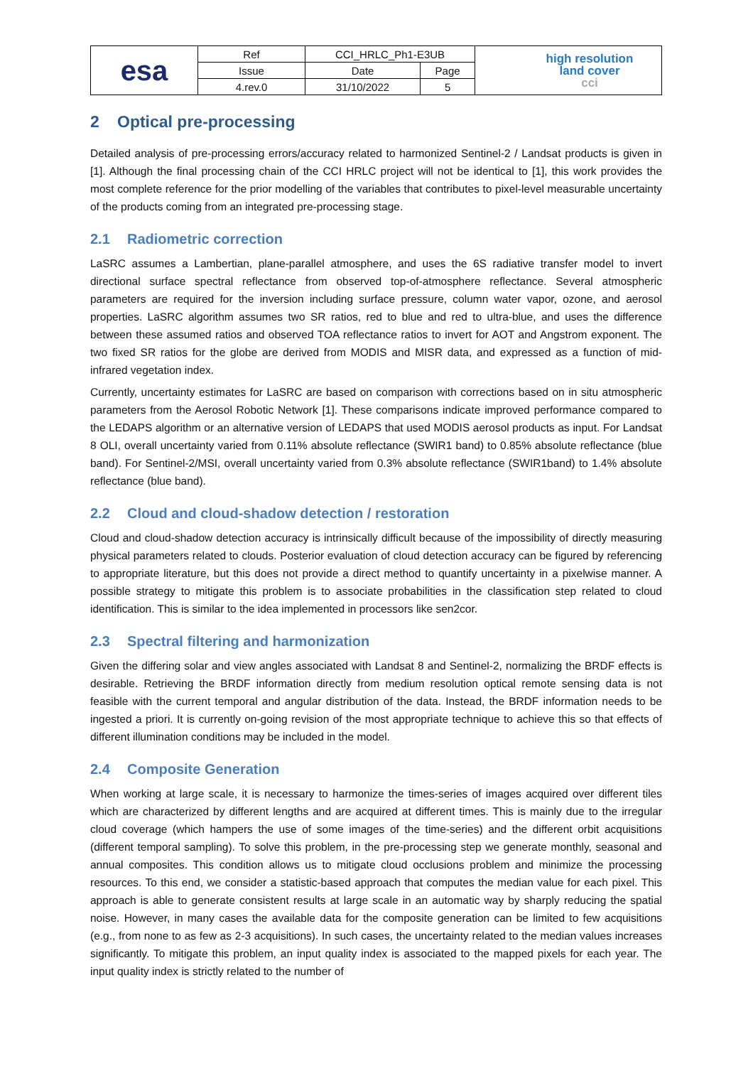| esa | Ref | CCI_HRLC_Ph1-E3UB | | high resolution land cover cci |
| | Issue | Date | Page | |
| | 4.rev.0 | 31/10/2022 | 5 | |
2 Optical pre-processing
Detailed analysis of pre-processing errors/accuracy related to harmonized Sentinel-2 / Landsat products is given in [1]. Although the final processing chain of the CCI HRLC project will not be identical to [1], this work provides the most complete reference for the prior modelling of the variables that contributes to pixel-level measurable uncertainty of the products coming from an integrated pre-processing stage.
2.1 Radiometric correction
LaSRC assumes a Lambertian, plane-parallel atmosphere, and uses the 6S radiative transfer model to invert directional surface spectral reflectance from observed top-of-atmosphere reflectance. Several atmospheric parameters are required for the inversion including surface pressure, column water vapor, ozone, and aerosol properties. LaSRC algorithm assumes two SR ratios, red to blue and red to ultra-blue, and uses the difference between these assumed ratios and observed TOA reflectance ratios to invert for AOT and Angstrom exponent. The two fixed SR ratios for the globe are derived from MODIS and MISR data, and expressed as a function of mid-infrared vegetation index.
Currently, uncertainty estimates for LaSRC are based on comparison with corrections based on in situ atmospheric parameters from the Aerosol Robotic Network [1]. These comparisons indicate improved performance compared to the LEDAPS algorithm or an alternative version of LEDAPS that used MODIS aerosol products as input. For Landsat 8 OLI, overall uncertainty varied from 0.11% absolute reflectance (SWIR1 band) to 0.85% absolute reflectance (blue band). For Sentinel-2/MSI, overall uncertainty varied from 0.3% absolute reflectance (SWIR1band) to 1.4% absolute reflectance (blue band).
2.2 Cloud and cloud-shadow detection / restoration
Cloud and cloud-shadow detection accuracy is intrinsically difficult because of the impossibility of directly measuring physical parameters related to clouds. Posterior evaluation of cloud detection accuracy can be figured by referencing to appropriate literature, but this does not provide a direct method to quantify uncertainty in a pixelwise manner. A possible strategy to mitigate this problem is to associate probabilities in the classification step related to cloud identification. This is similar to the idea implemented in processors like sen2cor.
2.3 Spectral filtering and harmonization
Given the differing solar and view angles associated with Landsat 8 and Sentinel-2, normalizing the BRDF effects is desirable. Retrieving the BRDF information directly from medium resolution optical remote sensing data is not feasible with the current temporal and angular distribution of the data. Instead, the BRDF information needs to be ingested a priori. It is currently on-going revision of the most appropriate technique to achieve this so that effects of different illumination conditions may be included in the model.
2.4 Composite Generation
When working at large scale, it is necessary to harmonize the times-series of images acquired over different tiles which are characterized by different lengths and are acquired at different times. This is mainly due to the irregular cloud coverage (which hampers the use of some images of the time-series) and the different orbit acquisitions (different temporal sampling). To solve this problem, in the pre-processing step we generate monthly, seasonal and annual composites. This condition allows us to mitigate cloud occlusions problem and minimize the processing resources. To this end, we consider a statistic-based approach that computes the median value for each pixel. This approach is able to generate consistent results at large scale in an automatic way by sharply reducing the spatial noise. However, in many cases the available data for the composite generation can be limited to few acquisitions (e.g., from none to as few as 2-3 acquisitions). In such cases, the uncertainty related to the median values increases significantly. To mitigate this problem, an input quality index is associated to the mapped pixels for each year. The input quality index is strictly related to the number of